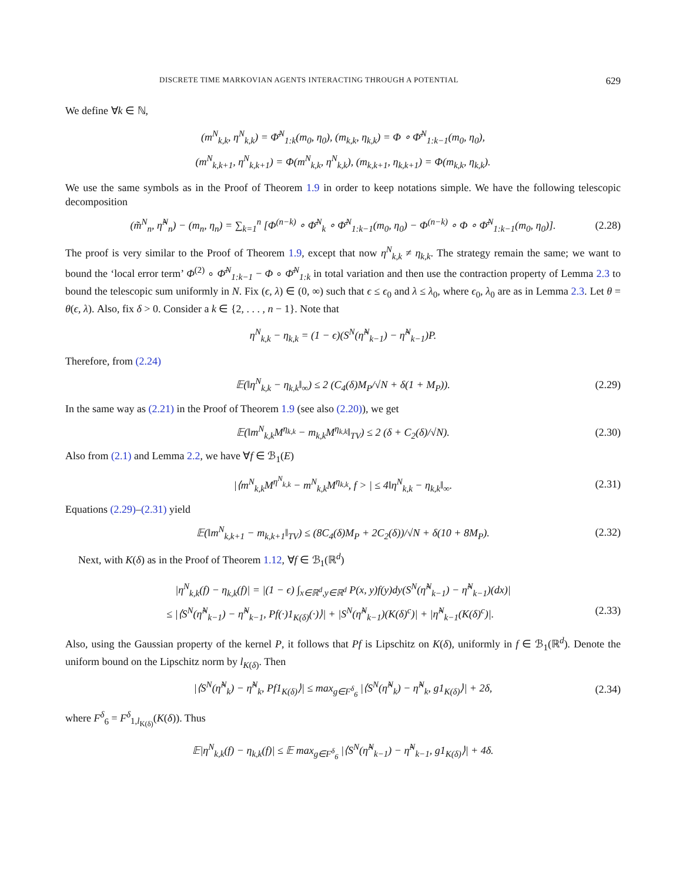DISCRETE TIME MARKOVIAN AGENTS INTERACTING THROUGH A POTENTIAL 629
We define ∀k ∈ ℕ,
(m<sup>N</sup><sub>k,k</sub>, η<sup>N</sup><sub>k,k</sub>) = Φ̄<sup>N</sup><sub>1:k</sub>(m<sub>0</sub>, η<sub>0</sub>), (m<sub>k,k</sub>, η<sub>k,k</sub>) = Φ ∘ Φ̄<sup>N</sup><sub>1:k−1</sub>(m<sub>0</sub>, η<sub>0</sub>),
(m<sup>N</sup><sub>k,k+1</sub>, η<sup>N</sup><sub>k,k+1</sub>) = Φ(m<sup>N</sup><sub>k,k</sub>, η<sup>N</sup><sub>k,k</sub>), (m<sub>k,k+1</sub>, η<sub>k,k+1</sub>) = Φ(m<sub>k,k</sub>, η<sub>k,k</sub>).
We use the same symbols as in the Proof of Theorem 1.9 in order to keep notations simple. We have the following telescopic decomposition
(m̃<sup>N</sup><sub>n</sub>, η̃<sup>N</sup><sub>n</sub>) − (m<sub>n</sub>, η<sub>n</sub>) = ∑<sub>k=1</sub><sup>n</sup> [Φ<sup>(n−k)</sup> ∘ Φ̄<sup>N</sup><sub>k</sub> ∘ Φ̄<sup>N</sup><sub>1:k−1</sub>(m<sub>0</sub>, η<sub>0</sub>) − Φ<sup>(n−k)</sup> ∘ Φ ∘ Φ̄<sup>N</sup><sub>1:k−1</sub>(m<sub>0</sub>, η<sub>0</sub>)]. (2.28)
The proof is very similar to the Proof of Theorem 1.9, except that now η<sup>N</sup><sub>k,k</sub> ≠ η<sub>k,k</sub>. The strategy remain the same; we want to bound the ‘local error term’ Φ<sup>(2)</sup> ∘ Φ̄<sup>N</sup><sub>1:k−1</sub> − Φ ∘ Φ̄<sup>N</sup><sub>1:k</sub> in total variation and then use the contraction property of Lemma 2.3 to bound the telescopic sum uniformly in N. Fix (ϵ, λ) ∈ (0, ∞) such that ϵ ≤ ϵ<sub>0</sub> and λ ≤ λ<sub>0</sub>, where ϵ<sub>0</sub>, λ<sub>0</sub> are as in Lemma 2.3. Let θ = θ(ϵ, λ). Also, fix δ > 0. Consider a k ∈ {2, . . . , n − 1}. Note that
η<sup>N</sup><sub>k,k</sub> − η<sub>k,k</sub> = (1 − ϵ)(S<sup>N</sup>(η̃<sup>N</sup><sub>k−1</sub>) − η̃<sup>N</sup><sub>k−1</sub>)P.
Therefore, from (2.24)
𝔼(‖η<sup>N</sup><sub>k,k</sub> − η<sub>k,k</sub>‖<sub>∞</sub>) ≤ 2 (C<sub>4</sub>(δ)M<sub>P</sub>/√N + δ(1 + M<sub>P</sub>)). (2.29)
In the same way as (2.21) in the Proof of Theorem 1.9 (see also (2.20)), we get
𝔼(‖m<sup>N</sup><sub>k,k</sub>M<sup>η<sub>k,k</sub></sup> − m<sub>k,k</sub>M<sup>η<sub>k,k</sub></sup>‖<sub>TV</sub>) ≤ 2 (δ + C<sub>2</sub>(δ)/√N). (2.30)
Also from (2.1) and Lemma 2.2, we have ∀f ∈ ℬ<sub>1</sub>(E)
|⟨m<sup>N</sup><sub>k,k</sub>M<sup>η<sup>N</sup><sub>k,k</sub></sup> − m<sup>N</sup><sub>k,k</sub>M<sup>η<sub>k,k</sub></sup>, f > | ≤ 4‖η<sup>N</sup><sub>k,k</sub> − η<sub>k,k</sub>‖<sub>∞</sub>. (2.31)
Equations (2.29)–(2.31) yield
𝔼(‖m<sup>N</sup><sub>k,k+1</sub> − m<sub>k,k+1</sub>‖<sub>TV</sub>) ≤ (8C<sub>4</sub>(δ)M<sub>P</sub> + 2C<sub>2</sub>(δ))/√N + δ(10 + 8M<sub>P</sub>). (2.32)
Next, with K(δ) as in the Proof of Theorem 1.12, ∀f ∈ ℬ<sub>1</sub>(ℝ<sup>d</sup>)
|η<sup>N</sup><sub>k,k</sub>(f) − η<sub>k,k</sub>(f)| = |(1 − ϵ) ∫<sub>x∈ℝ<sup>d</sup>,y∈ℝ<sup>d</sup></sub> P(x, y)f(y)dy(S<sup>N</sup>(η̃<sup>N</sup><sub>k−1</sub>) − η̃<sup>N</sup><sub>k−1</sub>)(dx)|
≤ |⟨S<sup>N</sup>(η̃<sup>N</sup><sub>k−1</sub>) − η̃<sup>N</sup><sub>k−1</sub>, Pf(·)1<sub>K(δ)</sub>(·)⟩| + |S<sup>N</sup>(η̃<sup>N</sup><sub>k−1</sub>)(K(δ)<sup>c</sup>)| + |η̃<sup>N</sup><sub>k−1</sub>(K(δ)<sup>c</sup>)|. (2.33)
Also, using the Gaussian property of the kernel P, it follows that Pf is Lipschitz on K(δ), uniformly in f ∈ ℬ<sub>1</sub>(ℝ<sup>d</sup>). Denote the uniform bound on the Lipschitz norm by l<sub>K(δ)</sub>. Then
|⟨S<sup>N</sup>(η̃<sup>N</sup><sub>k</sub>) − η̃<sup>N</sup><sub>k</sub>, Pf1<sub>K(δ)</sub>⟩| ≤ max<sub>g∈F<sup>δ</sup><sub>6</sub></sub> |⟨S<sup>N</sup>(η̃<sup>N</sup><sub>k</sub>) − η̃<sup>N</sup><sub>k</sub>, g1<sub>K(δ)</sub>⟩| + 2δ, (2.34)
where F<sup>δ</sup><sub>6</sub> = F<sup>δ</sup><sub>1,l<sub>K(δ)</sub></sub>(K(δ)). Thus
𝔼|η<sup>N</sup><sub>k,k</sub>(f) − η<sub>k,k</sub>(f)| ≤ 𝔼 max<sub>g∈F<sup>δ</sup><sub>6</sub></sub> |⟨S<sup>N</sup>(η̃<sup>N</sup><sub>k−1</sub>) − η̃<sup>N</sup><sub>k−1</sub>, g1<sub>K(δ)</sub>⟩| + 4δ.